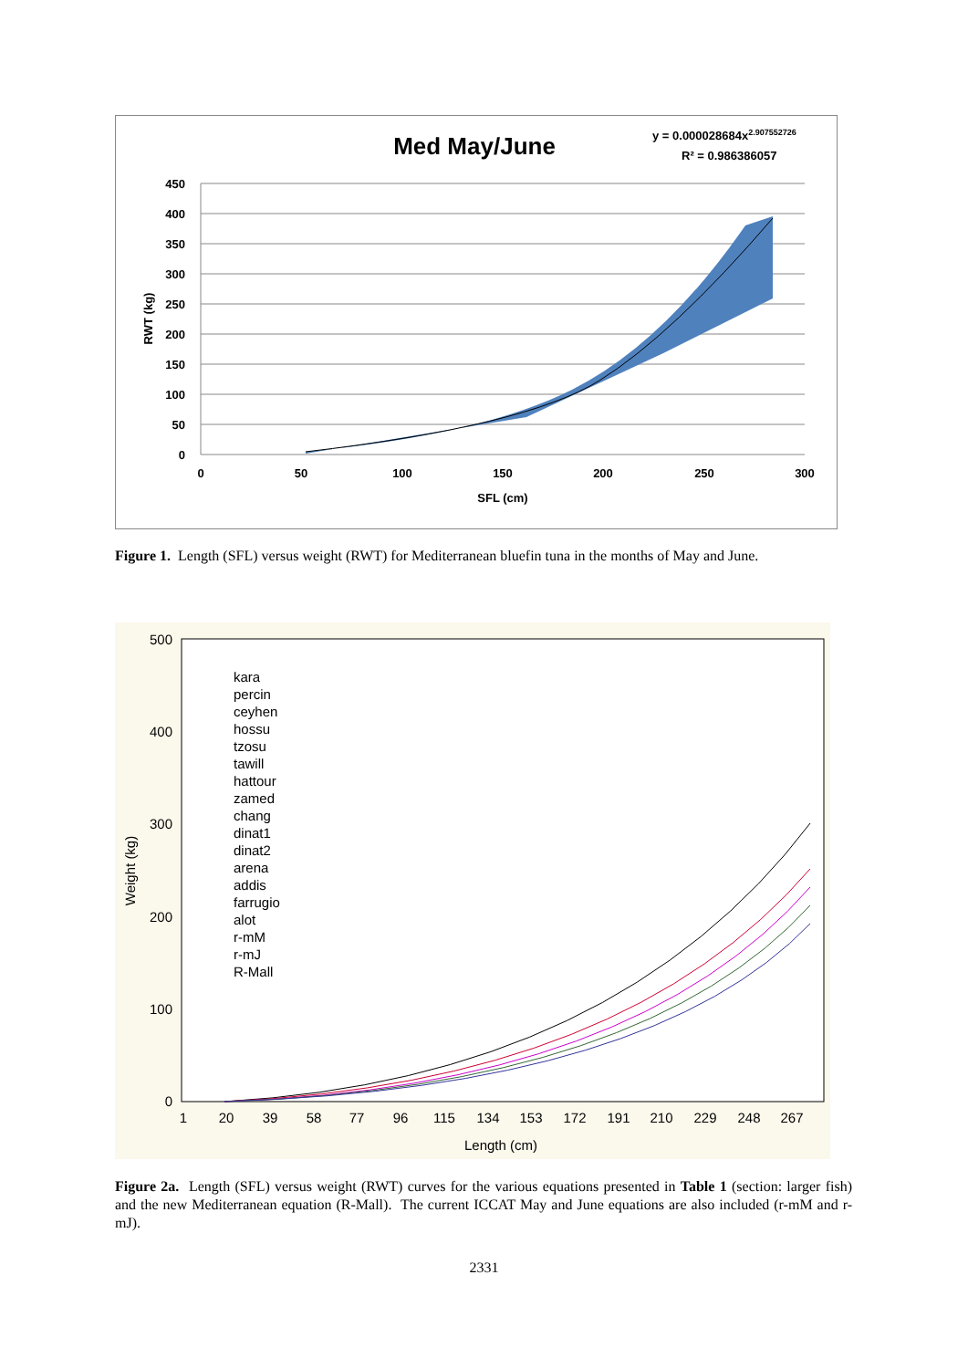Med May/June
y = 0.000028684x2.907552726
R² = 0.986386057
450
400
350
300
250
200
150
100
50
0
0
50
100
150
200
250
300
SFL (cm)
RWT (kg)
Figure 1. Length (SFL) versus weight (RWT) for Mediterranean bluefin tuna in the months of May and June.
500
400
300
200
100
0
1
20
39
58
77
96
115
134
153
172
191
210
229
248
267
Length (cm)
Weight (kg)
kara
percin
ceyhen
hossu
tzosu
tawill
hattour
zamed
chang
dinat1
dinat2
arena
addis
farrugio
alot
r-mM
r-mJ
R-Mall
Figure 2a. Length (SFL) versus weight (RWT) curves for the various equations presented in Table 1 (section: larger fish) and the new Mediterranean equation (R-Mall). The current ICCAT May and June equations are also included (r-mM and r-mJ).
2331